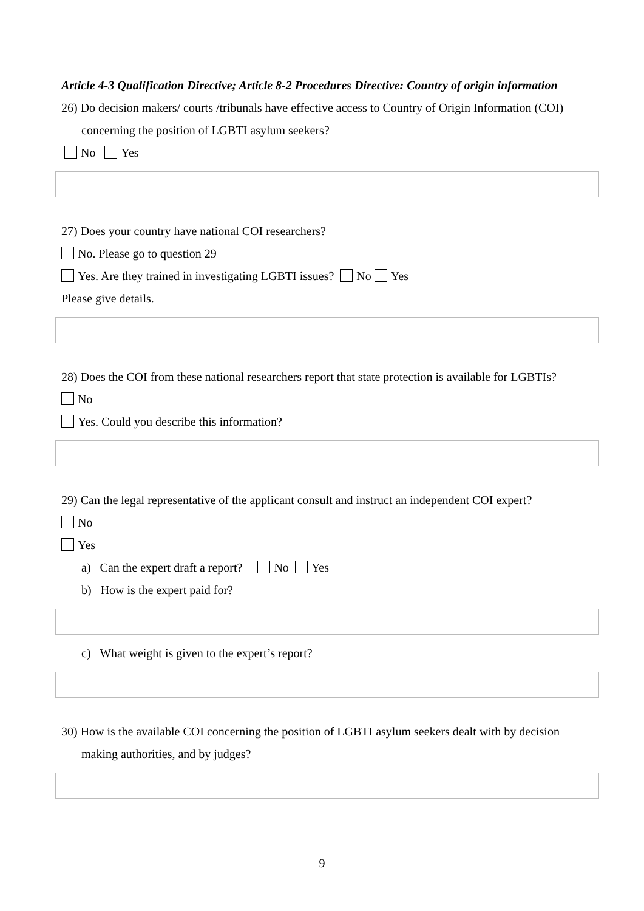Article 4-3 Qualification Directive; Article 8-2 Procedures Directive: Country of origin information
26) Do decision makers/ courts /tribunals have effective access to Country of Origin Information (COI) concerning the position of LGBTI asylum seekers?
No Yes
27) Does your country have national COI researchers?
No. Please go to question 29
Yes. Are they trained in investigating LGBTI issues? No Yes
Please give details.
28) Does the COI from these national researchers report that state protection is available for LGBTIs?
No
Yes. Could you describe this information?
29) Can the legal representative of the applicant consult and instruct an independent COI expert?
No
Yes
a) Can the expert draft a report? No Yes
b) How is the expert paid for?
c) What weight is given to the expert’s report?
30) How is the available COI concerning the position of LGBTI asylum seekers dealt with by decision making authorities, and by judges?
9